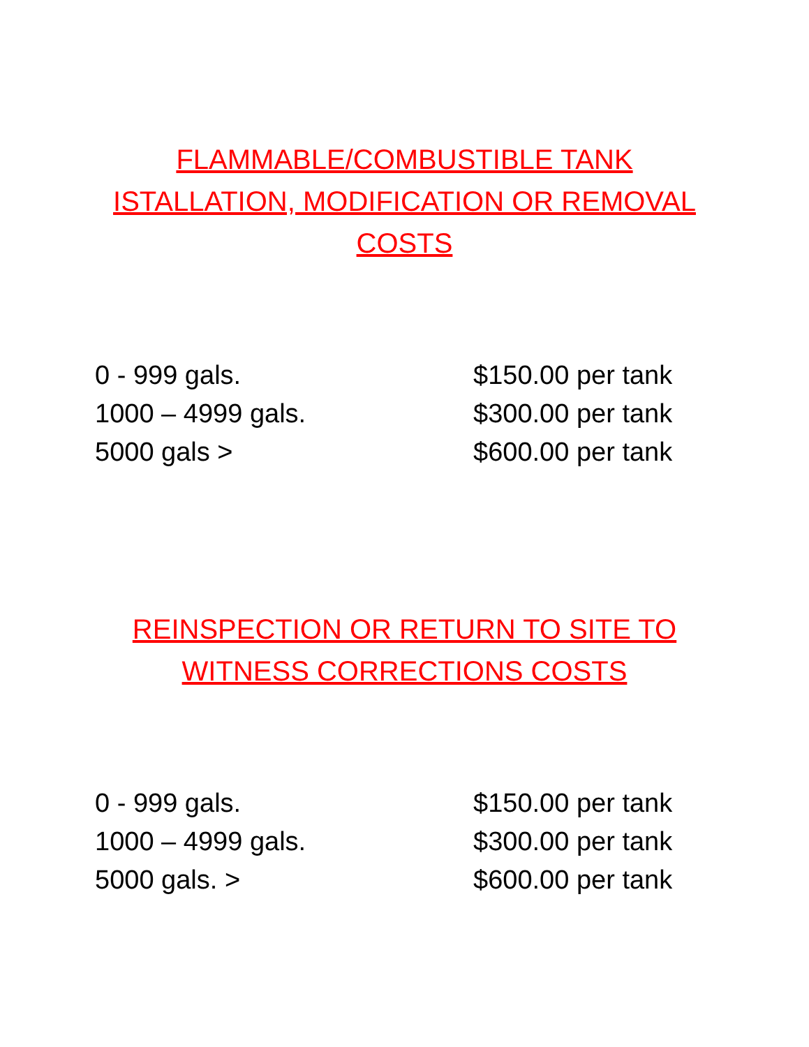FLAMMABLE/COMBUSTIBLE TANK ISTALLATION, MODIFICATION OR REMOVAL COSTS
| 0 - 999 gals. | $150.00 per tank |
| 1000 – 4999 gals. | $300.00 per tank |
| 5000 gals > | $600.00 per tank |
REINSPECTION OR RETURN TO SITE TO WITNESS CORRECTIONS COSTS
| 0 - 999 gals. | $150.00 per tank |
| 1000 – 4999 gals. | $300.00 per tank |
| 5000 gals. > | $600.00 per tank |